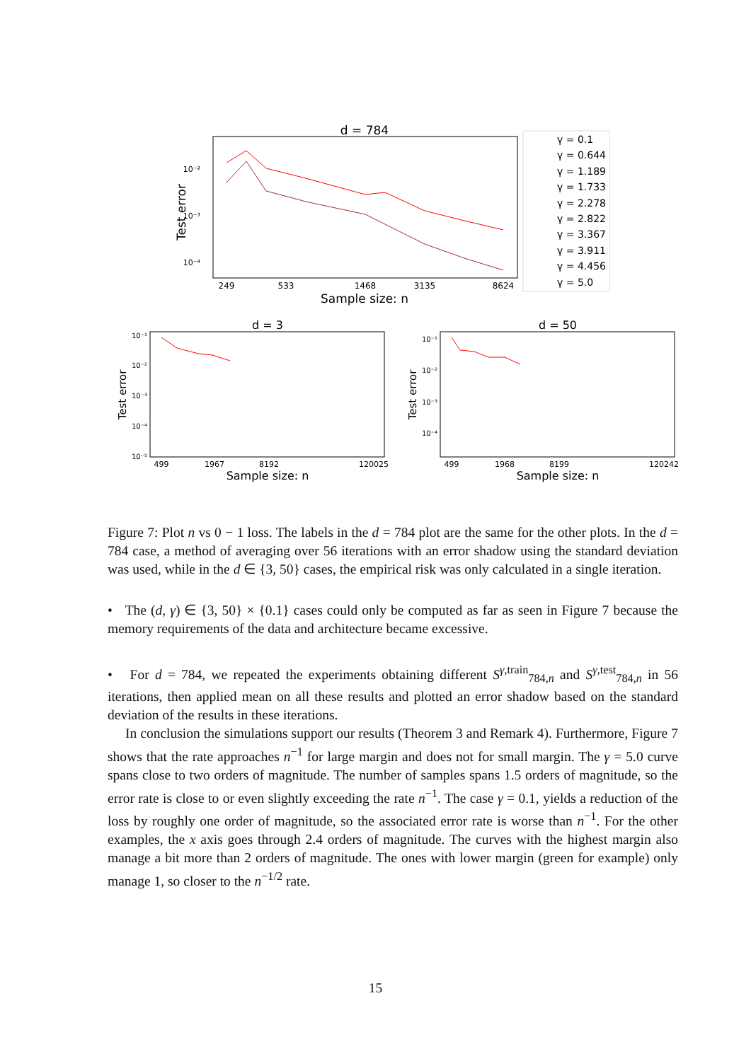d = 784
Test error
10⁻²
10⁻³
10⁻⁴
249
533
1468
3135
8624
Sample size: n
γ = 0.1
γ = 0.644
γ = 1.189
γ = 1.733
γ = 2.278
γ = 2.822
γ = 3.367
γ = 3.911
γ = 4.456
γ = 5.0
d = 3
Test error
10⁻¹
10⁻²
10⁻³
10⁻⁴
10⁻⁵
499
1967
8192
120025
Sample size: n
d = 50
Test error
10⁻¹
10⁻²
10⁻³
10⁻⁴
499
1968
8199
120242
Sample size: n
Figure 7: Plot n vs 0 − 1 loss. The labels in the d = 784 plot are the same for the other plots. In the d = 784 case, a method of averaging over 56 iterations with an error shadow using the standard deviation was used, while in the d ∈ {3, 50} cases, the empirical risk was only calculated in a single iteration.
• The (d, γ) ∈ {3, 50} × {0.1} cases could only be computed as far as seen in Figure 7 because the memory requirements of the data and architecture became excessive.
• For d = 784, we repeated the experiments obtaining different S<sup>γ,train</sup><sub>784,n</sub> and S<sup>γ,test</sup><sub>784,n</sub> in 56 iterations, then applied mean on all these results and plotted an error shadow based on the standard deviation of the results in these iterations.
In conclusion the simulations support our results (Theorem 3 and Remark 4). Furthermore, Figure 7 shows that the rate approaches n<sup>−1</sup> for large margin and does not for small margin. The γ = 5.0 curve spans close to two orders of magnitude. The number of samples spans 1.5 orders of magnitude, so the error rate is close to or even slightly exceeding the rate n<sup>−1</sup>. The case γ = 0.1, yields a reduction of the loss by roughly one order of magnitude, so the associated error rate is worse than n<sup>−1</sup>. For the other examples, the x axis goes through 2.4 orders of magnitude. The curves with the highest margin also manage a bit more than 2 orders of magnitude. The ones with lower margin (green for example) only manage 1, so closer to the n<sup>−1/2</sup> rate.
15